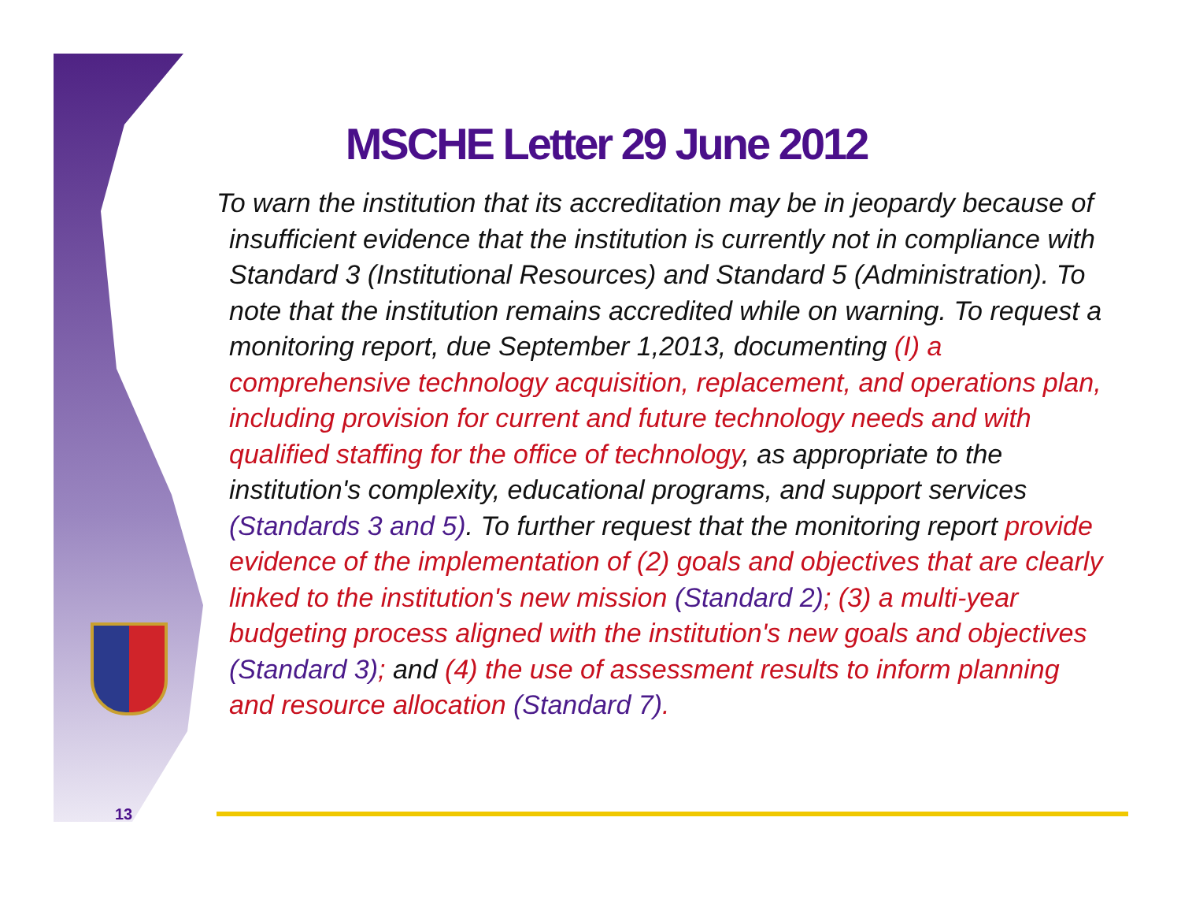MSCHE Letter 29 June 2012
To warn the institution that its accreditation may be in jeopardy because of insufficient evidence that the institution is currently not in compliance with Standard 3 (Institutional Resources) and Standard 5 (Administration). To note that the institution remains accredited while on warning. To request a monitoring report, due September 1,2013, documenting (I) a comprehensive technology acquisition, replacement, and operations plan, including provision for current and future technology needs and with qualified staffing for the office of technology, as appropriate to the institution's complexity, educational programs, and support services (Standards 3 and 5). To further request that the monitoring report provide evidence of the implementation of (2) goals and objectives that are clearly linked to the institution's new mission (Standard 2); (3) a multi-year budgeting process aligned with the institution's new goals and objectives (Standard 3); and (4) the use of assessment results to inform planning and resource allocation (Standard 7).
13